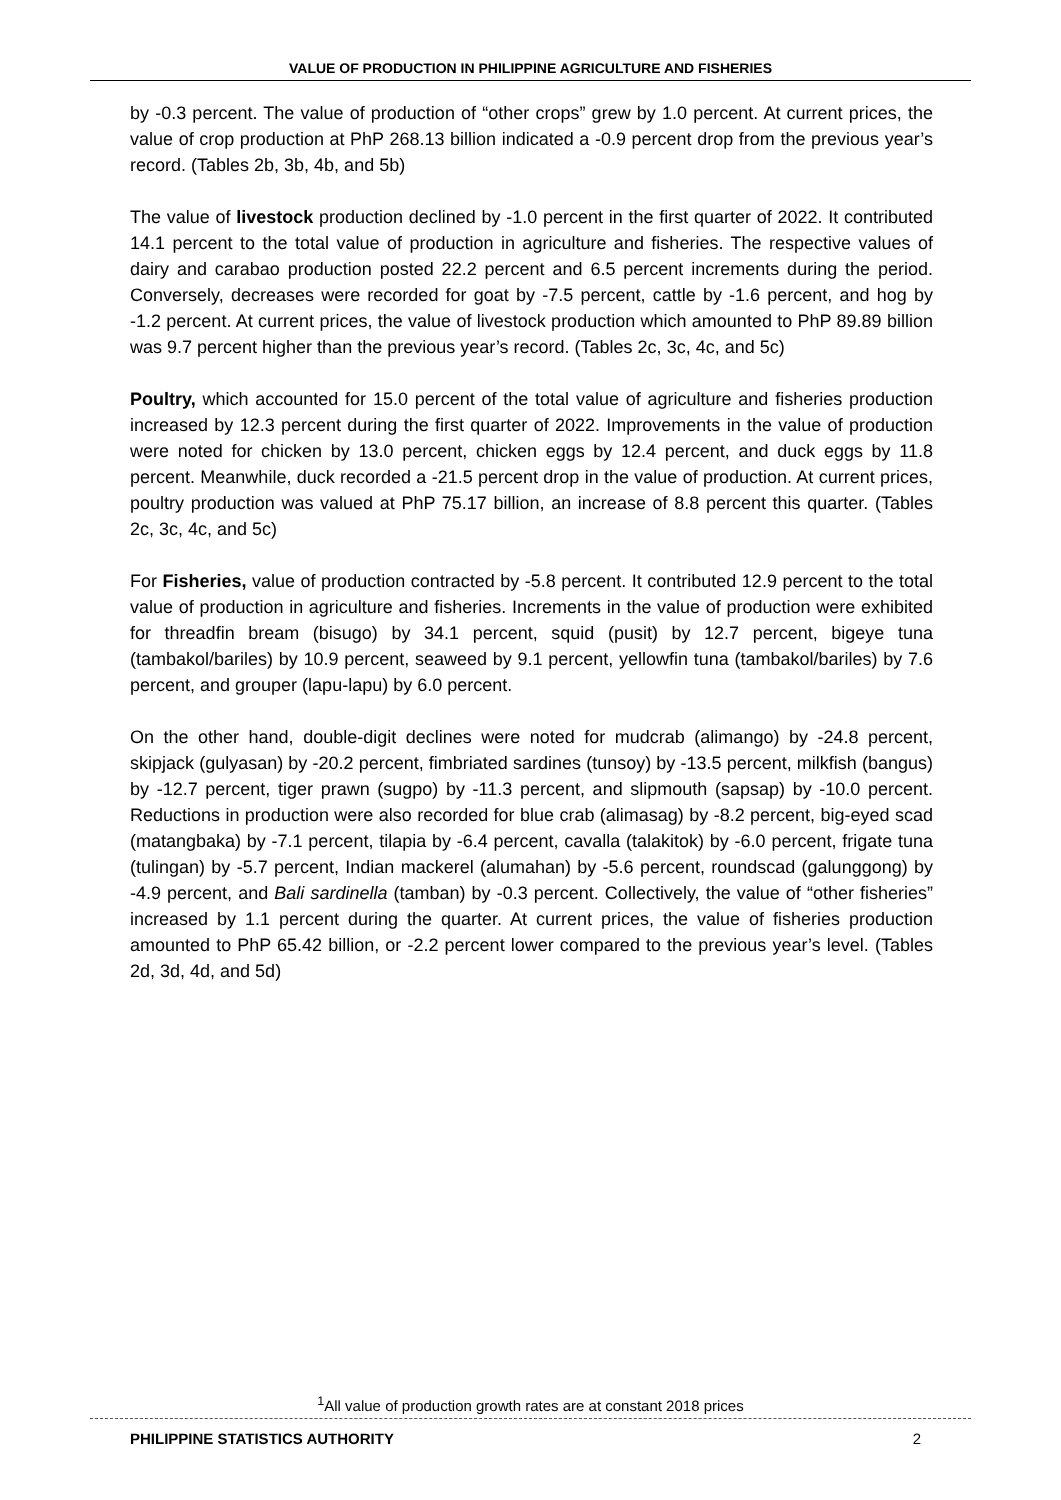VALUE OF PRODUCTION IN PHILIPPINE AGRICULTURE AND FISHERIES
by -0.3 percent. The value of production of “other crops” grew by 1.0 percent. At current prices, the value of crop production at PhP 268.13 billion indicated a -0.9 percent drop from the previous year’s record. (Tables 2b, 3b, 4b, and 5b)
The value of livestock production declined by -1.0 percent in the first quarter of 2022. It contributed 14.1 percent to the total value of production in agriculture and fisheries. The respective values of dairy and carabao production posted 22.2 percent and 6.5 percent increments during the period. Conversely, decreases were recorded for goat by -7.5 percent, cattle by -1.6 percent, and hog by -1.2 percent. At current prices, the value of livestock production which amounted to PhP 89.89 billion was 9.7 percent higher than the previous year’s record. (Tables 2c, 3c, 4c, and 5c)
Poultry, which accounted for 15.0 percent of the total value of agriculture and fisheries production increased by 12.3 percent during the first quarter of 2022. Improvements in the value of production were noted for chicken by 13.0 percent, chicken eggs by 12.4 percent, and duck eggs by 11.8 percent. Meanwhile, duck recorded a -21.5 percent drop in the value of production. At current prices, poultry production was valued at PhP 75.17 billion, an increase of 8.8 percent this quarter. (Tables 2c, 3c, 4c, and 5c)
For Fisheries, value of production contracted by -5.8 percent. It contributed 12.9 percent to the total value of production in agriculture and fisheries. Increments in the value of production were exhibited for threadfin bream (bisugo) by 34.1 percent, squid (pusit) by 12.7 percent, bigeye tuna (tambakol/bariles) by 10.9 percent, seaweed by 9.1 percent, yellowfin tuna (tambakol/bariles) by 7.6 percent, and grouper (lapu-lapu) by 6.0 percent.
On the other hand, double-digit declines were noted for mudcrab (alimango) by -24.8 percent, skipjack (gulyasan) by -20.2 percent, fimbriated sardines (tunsoy) by -13.5 percent, milkfish (bangus) by -12.7 percent, tiger prawn (sugpo) by -11.3 percent, and slipmouth (sapsap) by -10.0 percent. Reductions in production were also recorded for blue crab (alimasag) by -8.2 percent, big-eyed scad (matangbaka) by -7.1 percent, tilapia by -6.4 percent, cavalla (talakitok) by -6.0 percent, frigate tuna (tulingan) by -5.7 percent, Indian mackerel (alumahan) by -5.6 percent, roundscad (galunggong) by -4.9 percent, and Bali sardinella (tamban) by -0.3 percent. Collectively, the value of “other fisheries” increased by 1.1 percent during the quarter. At current prices, the value of fisheries production amounted to PhP 65.42 billion, or -2.2 percent lower compared to the previous year’s level. (Tables 2d, 3d, 4d, and 5d)
<sup>1</sup> All value of production growth rates are at constant 2018 prices
PHILIPPINE STATISTICS AUTHORITY 2